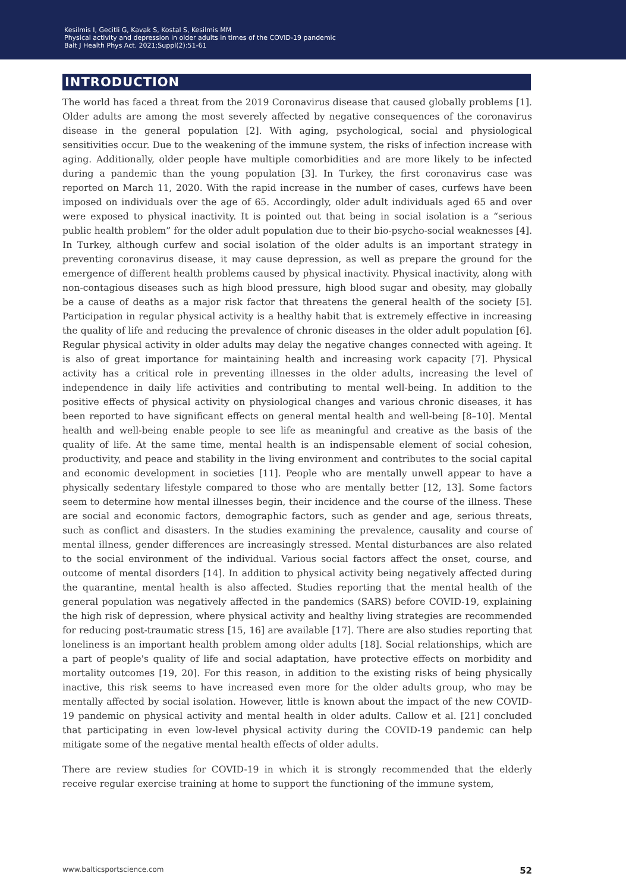Kesilmis I, Gecitli G, Kavak S, Kostal S, Kesilmis MM
Physical activity and depression in older adults in times of the COVID-19 pandemic
Balt J Health Phys Act. 2021;Suppl(2):51-61
INTRODUCTION
The world has faced a threat from the 2019 Coronavirus disease that caused globally problems [1]. Older adults are among the most severely affected by negative consequences of the coronavirus disease in the general population [2]. With aging, psychological, social and physiological sensitivities occur. Due to the weakening of the immune system, the risks of infection increase with aging. Additionally, older people have multiple comorbidities and are more likely to be infected during a pandemic than the young population [3]. In Turkey, the first coronavirus case was reported on March 11, 2020. With the rapid increase in the number of cases, curfews have been imposed on individuals over the age of 65. Accordingly, older adult individuals aged 65 and over were exposed to physical inactivity. It is pointed out that being in social isolation is a “serious public health problem” for the older adult population due to their bio-psycho-social weaknesses [4]. In Turkey, although curfew and social isolation of the older adults is an important strategy in preventing coronavirus disease, it may cause depression, as well as prepare the ground for the emergence of different health problems caused by physical inactivity. Physical inactivity, along with non-contagious diseases such as high blood pressure, high blood sugar and obesity, may globally be a cause of deaths as a major risk factor that threatens the general health of the society [5]. Participation in regular physical activity is a healthy habit that is extremely effective in increasing the quality of life and reducing the prevalence of chronic diseases in the older adult population [6]. Regular physical activity in older adults may delay the negative changes connected with ageing. It is also of great importance for maintaining health and increasing work capacity [7]. Physical activity has a critical role in preventing illnesses in the older adults, increasing the level of independence in daily life activities and contributing to mental well-being. In addition to the positive effects of physical activity on physiological changes and various chronic diseases, it has been reported to have significant effects on general mental health and well-being [8–10]. Mental health and well-being enable people to see life as meaningful and creative as the basis of the quality of life. At the same time, mental health is an indispensable element of social cohesion, productivity, and peace and stability in the living environment and contributes to the social capital and economic development in societies [11]. People who are mentally unwell appear to have a physically sedentary lifestyle compared to those who are mentally better [12, 13]. Some factors seem to determine how mental illnesses begin, their incidence and the course of the illness. These are social and economic factors, demographic factors, such as gender and age, serious threats, such as conflict and disasters. In the studies examining the prevalence, causality and course of mental illness, gender differences are increasingly stressed. Mental disturbances are also related to the social environment of the individual. Various social factors affect the onset, course, and outcome of mental disorders [14]. In addition to physical activity being negatively affected during the quarantine, mental health is also affected. Studies reporting that the mental health of the general population was negatively affected in the pandemics (SARS) before COVID-19, explaining the high risk of depression, where physical activity and healthy living strategies are recommended for reducing post-traumatic stress [15, 16] are available [17]. There are also studies reporting that loneliness is an important health problem among older adults [18]. Social relationships, which are a part of people's quality of life and social adaptation, have protective effects on morbidity and mortality outcomes [19, 20]. For this reason, in addition to the existing risks of being physically inactive, this risk seems to have increased even more for the older adults group, who may be mentally affected by social isolation. However, little is known about the impact of the new COVID-19 pandemic on physical activity and mental health in older adults. Callow et al. [21] concluded that participating in even low-level physical activity during the COVID-19 pandemic can help mitigate some of the negative mental health effects of older adults.
There are review studies for COVID-19 in which it is strongly recommended that the elderly receive regular exercise training at home to support the functioning of the immune system,
www.balticsportscience.com 52